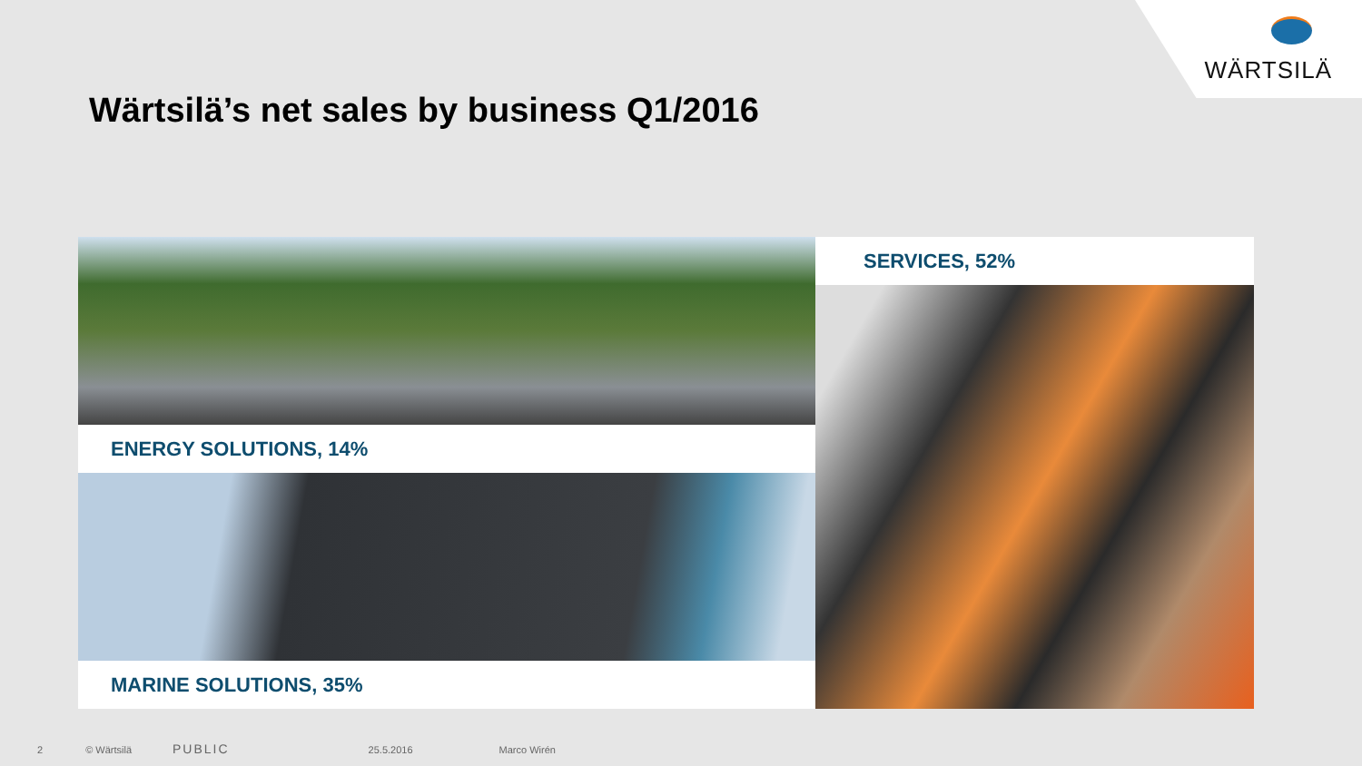WÄRTSILÄ
Wärtsilä’s net sales by business Q1/2016
ENERGY SOLUTIONS, 14%
MARINE SOLUTIONS, 35%
SERVICES, 52%
2 © Wärtsilä PUBLIC 25.5.2016 Marco Wirén